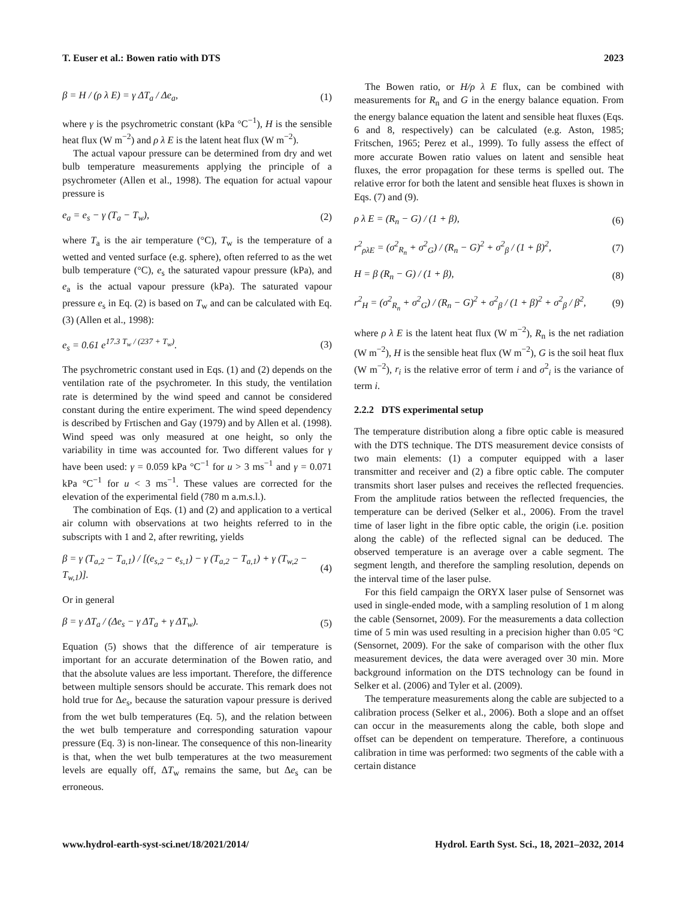T. Euser et al.: Bowen ratio with DTS 2023
β = H / (ρ λ E) = γ ΔT<sub>a</sub> / Δe<sub>a</sub>, (1)
where γ is the psychrometric constant (kPa °C<sup>−1</sup>), H is the sensible heat flux (W m<sup>−2</sup>) and ρ λ E is the latent heat flux (W m<sup>−2</sup>).
The actual vapour pressure can be determined from dry and wet bulb temperature measurements applying the principle of a psychrometer (Allen et al., 1998). The equation for actual vapour pressure is
e<sub>a</sub> = e<sub>s</sub> − γ (T<sub>a</sub> − T<sub>w</sub>), (2)
where T<sub>a</sub> is the air temperature (°C), T<sub>w</sub> is the temperature of a wetted and vented surface (e.g. sphere), often referred to as the wet bulb temperature (°C), e<sub>s</sub> the saturated vapour pressure (kPa), and e<sub>a</sub> is the actual vapour pressure (kPa). The saturated vapour pressure e<sub>s</sub> in Eq. (2) is based on T<sub>w</sub> and can be calculated with Eq. (3) (Allen et al., 1998):
e<sub>s</sub> = 0.61 e<sup>17.3 T<sub>w</sub> / (237 + T<sub>w</sub>)</sup>. (3)
The psychrometric constant used in Eqs. (1) and (2) depends on the ventilation rate of the psychrometer. In this study, the ventilation rate is determined by the wind speed and cannot be considered constant during the entire experiment. The wind speed dependency is described by Frtischen and Gay (1979) and by Allen et al. (1998). Wind speed was only measured at one height, so only the variability in time was accounted for. Two different values for γ have been used: γ = 0.059 kPa °C<sup>−1</sup> for u > 3 ms<sup>−1</sup> and γ = 0.071 kPa °C<sup>−1</sup> for u < 3 ms<sup>−1</sup>. These values are corrected for the elevation of the experimental field (780 m a.m.s.l.).
The combination of Eqs. (1) and (2) and application to a vertical air column with observations at two heights referred to in the subscripts with 1 and 2, after rewriting, yields
β = γ (T<sub>a,2</sub> − T<sub>a,1</sub>) / [(e<sub>s,2</sub> − e<sub>s,1</sub>) − γ (T<sub>a,2</sub> − T<sub>a,1</sub>) + γ (T<sub>w,2</sub> − T<sub>w,1</sub>)]. (4)
Or in general
β = γ ΔT<sub>a</sub> / (Δe<sub>s</sub> − γ ΔT<sub>a</sub> + γ ΔT<sub>w</sub>). (5)
Equation (5) shows that the difference of air temperature is important for an accurate determination of the Bowen ratio, and that the absolute values are less important. Therefore, the difference between multiple sensors should be accurate. This remark does not hold true for Δe<sub>s</sub>, because the saturation vapour pressure is derived from the wet bulb temperatures (Eq. 5), and the relation between the wet bulb temperature and corresponding saturation vapour pressure (Eq. 3) is non-linear. The consequence of this non-linearity is that, when the wet bulb temperatures at the two measurement levels are equally off, ΔT<sub>w</sub> remains the same, but Δe<sub>s</sub> can be erroneous.
The Bowen ratio, or H/ρ λ E flux, can be combined with measurements for R<sub>n</sub> and G in the energy balance equation. From the energy balance equation the latent and sensible heat fluxes (Eqs. 6 and 8, respectively) can be calculated (e.g. Aston, 1985; Fritschen, 1965; Perez et al., 1999). To fully assess the effect of more accurate Bowen ratio values on latent and sensible heat fluxes, the error propagation for these terms is spelled out. The relative error for both the latent and sensible heat fluxes is shown in Eqs. (7) and (9).
ρ λ E = (R<sub>n</sub> − G) / (1 + β), (6)
r<sup>2</sup><sub>ρλE</sub> = (σ<sup>2</sup><sub>R<sub>n</sub></sub> + σ<sup>2</sup><sub>G</sub>) / (R<sub>n</sub> − G)<sup>2</sup> + σ<sup>2</sup><sub>β</sub> / (1 + β)<sup>2</sup>, (7)
H = β (R<sub>n</sub> − G) / (1 + β), (8)
r<sup>2</sup><sub>H</sub> = (σ<sup>2</sup><sub>R<sub>n</sub></sub> + σ<sup>2</sup><sub>G</sub>) / (R<sub>n</sub> − G)<sup>2</sup> + σ<sup>2</sup><sub>β</sub> / (1 + β)<sup>2</sup> + σ<sup>2</sup><sub>β</sub> / β<sup>2</sup>, (9)
where ρ λ E is the latent heat flux (W m<sup>−2</sup>), R<sub>n</sub> is the net radiation (W m<sup>−2</sup>), H is the sensible heat flux (W m<sup>−2</sup>), G is the soil heat flux (W m<sup>−2</sup>), r<sub>i</sub> is the relative error of term i and σ<sup>2</sup><sub>i</sub> is the variance of term i.
2.2.2 DTS experimental setup
The temperature distribution along a fibre optic cable is measured with the DTS technique. The DTS measurement device consists of two main elements: (1) a computer equipped with a laser transmitter and receiver and (2) a fibre optic cable. The computer transmits short laser pulses and receives the reflected frequencies. From the amplitude ratios between the reflected frequencies, the temperature can be derived (Selker et al., 2006). From the travel time of laser light in the fibre optic cable, the origin (i.e. position along the cable) of the reflected signal can be deduced. The observed temperature is an average over a cable segment. The segment length, and therefore the sampling resolution, depends on the interval time of the laser pulse.
For this field campaign the ORYX laser pulse of Sensornet was used in single-ended mode, with a sampling resolution of 1 m along the cable (Sensornet, 2009). For the measurements a data collection time of 5 min was used resulting in a precision higher than 0.05 °C (Sensornet, 2009). For the sake of comparison with the other flux measurement devices, the data were averaged over 30 min. More background information on the DTS technology can be found in Selker et al. (2006) and Tyler et al. (2009).
The temperature measurements along the cable are subjected to a calibration process (Selker et al., 2006). Both a slope and an offset can occur in the measurements along the cable, both slope and offset can be dependent on temperature. Therefore, a continuous calibration in time was performed: two segments of the cable with a certain distance
www.hydrol-earth-syst-sci.net/18/2021/2014/ Hydrol. Earth Syst. Sci., 18, 2021–2032, 2014